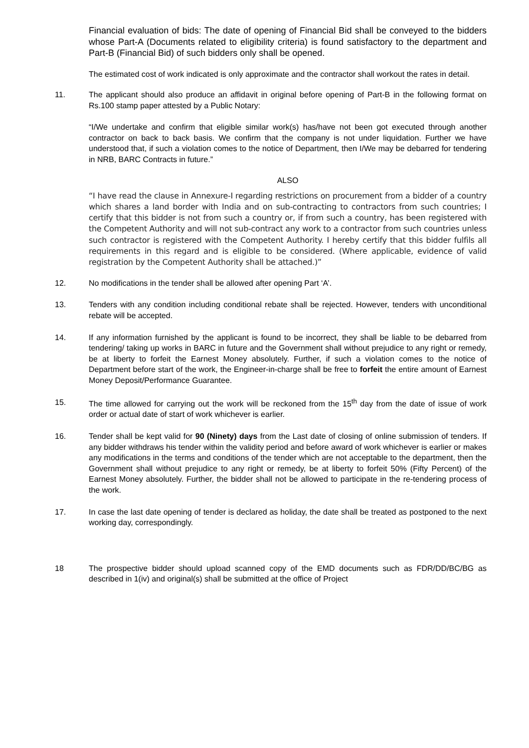Financial evaluation of bids: The date of opening of Financial Bid shall be conveyed to the bidders whose Part-A (Documents related to eligibility criteria) is found satisfactory to the department and Part-B (Financial Bid) of such bidders only shall be opened.
The estimated cost of work indicated is only approximate and the contractor shall workout the rates in detail.
11. The applicant should also produce an affidavit in original before opening of Part-B in the following format on Rs.100 stamp paper attested by a Public Notary:
“I/We undertake and confirm that eligible similar work(s) has/have not been got executed through another contractor on back to back basis. We confirm that the company is not under liquidation. Further we have understood that, if such a violation comes to the notice of Department, then I/We may be debarred for tendering in NRB, BARC Contracts in future.”
ALSO
“I have read the clause in Annexure-I regarding restrictions on procurement from a bidder of a country which shares a land border with India and on sub-contracting to contractors from such countries; I certify that this bidder is not from such a country or, if from such a country, has been registered with the Competent Authority and will not sub-contract any work to a contractor from such countries unless such contractor is registered with the Competent Authority. I hereby certify that this bidder fulfils all requirements in this regard and is eligible to be considered. (Where applicable, evidence of valid registration by the Competent Authority shall be attached.)”
12. No modifications in the tender shall be allowed after opening Part ‘A’.
13. Tenders with any condition including conditional rebate shall be rejected. However, tenders with unconditional rebate will be accepted.
14. If any information furnished by the applicant is found to be incorrect, they shall be liable to be debarred from tendering/ taking up works in BARC in future and the Government shall without prejudice to any right or remedy, be at liberty to forfeit the Earnest Money absolutely. Further, if such a violation comes to the notice of Department before start of the work, the Engineer-in-charge shall be free to forfeit the entire amount of Earnest Money Deposit/Performance Guarantee.
15. The time allowed for carrying out the work will be reckoned from the 15<sup>th</sup> day from the date of issue of work order or actual date of start of work whichever is earlier.
16. Tender shall be kept valid for 90 (Ninety) days from the Last date of closing of online submission of tenders. If any bidder withdraws his tender within the validity period and before award of work whichever is earlier or makes any modifications in the terms and conditions of the tender which are not acceptable to the department, then the Government shall without prejudice to any right or remedy, be at liberty to forfeit 50% (Fifty Percent) of the Earnest Money absolutely. Further, the bidder shall not be allowed to participate in the re-tendering process of the work.
17. In case the last date opening of tender is declared as holiday, the date shall be treated as postponed to the next working day, correspondingly.
18 The prospective bidder should upload scanned copy of the EMD documents such as FDR/DD/BC/BG as described in 1(iv) and original(s) shall be submitted at the office of Project